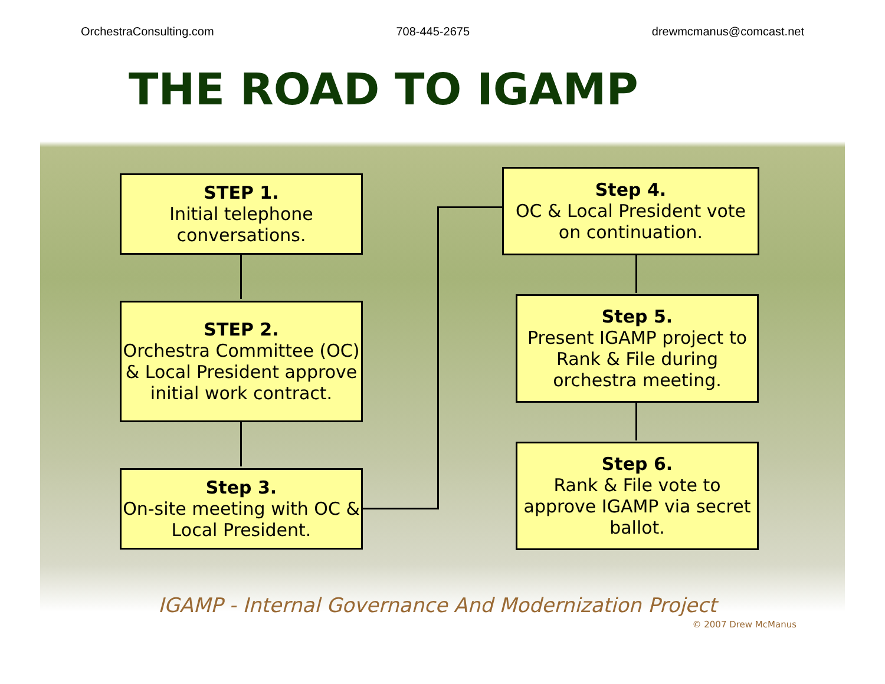OrchestraConsulting.com 708-445-2675 drewmcmanus@comcast.net
THE ROAD TO IGAMP
STEP 1.
Initial telephone conversations.
STEP 2.
Orchestra Committee (OC) & Local President approve initial work contract.
Step 3.
On-site meeting with OC & Local President.
Step 4.
OC & Local President vote on continuation.
Step 5.
Present IGAMP project to Rank & File during orchestra meeting.
Step 6.
Rank & File vote to approve IGAMP via secret ballot.
IGAMP - Internal Governance And Modernization Project
© 2007 Drew McManus